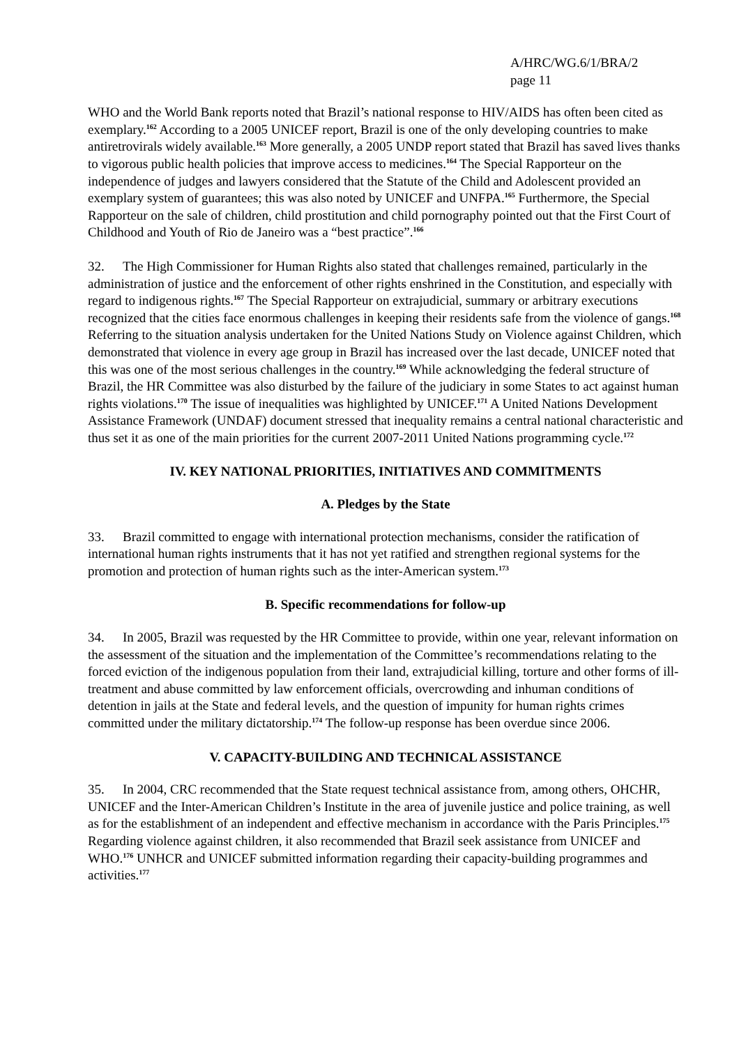A/HRC/WG.6/1/BRA/2
page 11
WHO and the World Bank reports noted that Brazil’s national response to HIV/AIDS has often been cited as exemplary.<sup>162</sup> According to a 2005 UNICEF report, Brazil is one of the only developing countries to make antiretrovirals widely available.<sup>163</sup> More generally, a 2005 UNDP report stated that Brazil has saved lives thanks to vigorous public health policies that improve access to medicines.<sup>164</sup> The Special Rapporteur on the independence of judges and lawyers considered that the Statute of the Child and Adolescent provided an exemplary system of guarantees; this was also noted by UNICEF and UNFPA.<sup>165</sup> Furthermore, the Special Rapporteur on the sale of children, child prostitution and child pornography pointed out that the First Court of Childhood and Youth of Rio de Janeiro was a “best practice”.<sup>166</sup>
32. The High Commissioner for Human Rights also stated that challenges remained, particularly in the administration of justice and the enforcement of other rights enshrined in the Constitution, and especially with regard to indigenous rights.<sup>167</sup> The Special Rapporteur on extrajudicial, summary or arbitrary executions recognized that the cities face enormous challenges in keeping their residents safe from the violence of gangs.<sup>168</sup> Referring to the situation analysis undertaken for the United Nations Study on Violence against Children, which demonstrated that violence in every age group in Brazil has increased over the last decade, UNICEF noted that this was one of the most serious challenges in the country.<sup>169</sup> While acknowledging the federal structure of Brazil, the HR Committee was also disturbed by the failure of the judiciary in some States to act against human rights violations.<sup>170</sup> The issue of inequalities was highlighted by UNICEF.<sup>171</sup> A United Nations Development Assistance Framework (UNDAF) document stressed that inequality remains a central national characteristic and thus set it as one of the main priorities for the current 2007-2011 United Nations programming cycle.<sup>172</sup>
IV. KEY NATIONAL PRIORITIES, INITIATIVES AND COMMITMENTS
A. Pledges by the State
33. Brazil committed to engage with international protection mechanisms, consider the ratification of international human rights instruments that it has not yet ratified and strengthen regional systems for the promotion and protection of human rights such as the inter-American system.<sup>173</sup>
B. Specific recommendations for follow-up
34. In 2005, Brazil was requested by the HR Committee to provide, within one year, relevant information on the assessment of the situation and the implementation of the Committee’s recommendations relating to the forced eviction of the indigenous population from their land, extrajudicial killing, torture and other forms of ill-treatment and abuse committed by law enforcement officials, overcrowding and inhuman conditions of detention in jails at the State and federal levels, and the question of impunity for human rights crimes committed under the military dictatorship.<sup>174</sup> The follow-up response has been overdue since 2006.
V. CAPACITY-BUILDING AND TECHNICAL ASSISTANCE
35. In 2004, CRC recommended that the State request technical assistance from, among others, OHCHR, UNICEF and the Inter-American Children’s Institute in the area of juvenile justice and police training, as well as for the establishment of an independent and effective mechanism in accordance with the Paris Principles.<sup>175</sup> Regarding violence against children, it also recommended that Brazil seek assistance from UNICEF and WHO.<sup>176</sup> UNHCR and UNICEF submitted information regarding their capacity-building programmes and activities.<sup>177</sup>